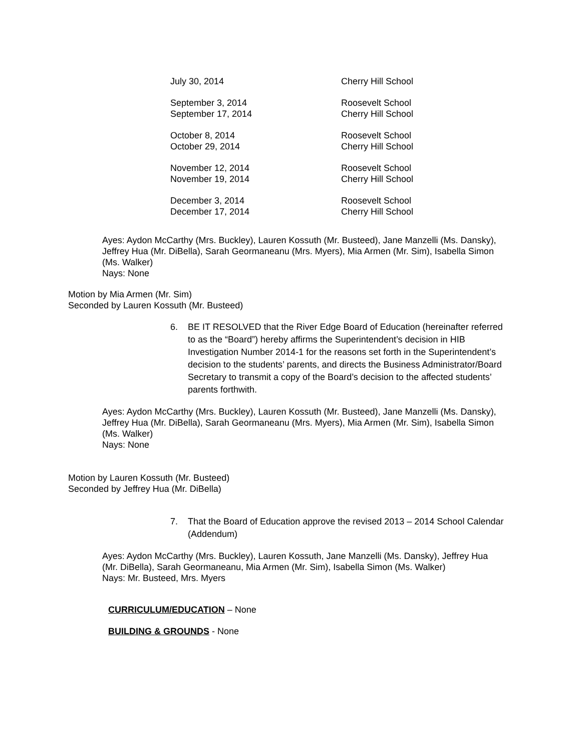| July 30, 2014 | Cherry Hill School |
| September 3, 2014 | Roosevelt School |
| September 17, 2014 | Cherry Hill School |
| October 8, 2014 | Roosevelt School |
| October 29, 2014 | Cherry Hill School |
| November 12, 2014 | Roosevelt School |
| November 19, 2014 | Cherry Hill School |
| December 3, 2014 | Roosevelt School |
| December 17, 2014 | Cherry Hill School |
Ayes: Aydon McCarthy (Mrs. Buckley), Lauren Kossuth (Mr. Busteed), Jane Manzelli (Ms. Dansky), Jeffrey Hua (Mr. DiBella), Sarah Geormaneanu (Mrs. Myers), Mia Armen (Mr. Sim), Isabella Simon (Ms. Walker)
Nays: None
Motion by Mia Armen (Mr. Sim)
Seconded by Lauren Kossuth (Mr. Busteed)
6. BE IT RESOLVED that the River Edge Board of Education (hereinafter referred to as the “Board”) hereby affirms the Superintendent’s decision in HIB Investigation Number 2014-1 for the reasons set forth in the Superintendent’s decision to the students’ parents, and directs the Business Administrator/Board Secretary to transmit a copy of the Board’s decision to the affected students’ parents forthwith.
Ayes: Aydon McCarthy (Mrs. Buckley), Lauren Kossuth (Mr. Busteed), Jane Manzelli (Ms. Dansky), Jeffrey Hua (Mr. DiBella), Sarah Geormaneanu (Mrs. Myers), Mia Armen (Mr. Sim), Isabella Simon (Ms. Walker)
Nays: None
Motion by Lauren Kossuth (Mr. Busteed)
Seconded by Jeffrey Hua (Mr. DiBella)
7. That the Board of Education approve the revised 2013 – 2014 School Calendar (Addendum)
Ayes: Aydon McCarthy (Mrs. Buckley), Lauren Kossuth, Jane Manzelli (Ms. Dansky), Jeffrey Hua (Mr. DiBella), Sarah Geormaneanu, Mia Armen (Mr. Sim), Isabella Simon (Ms. Walker)
Nays: Mr. Busteed, Mrs. Myers
CURRICULUM/EDUCATION – None
BUILDING & GROUNDS - None